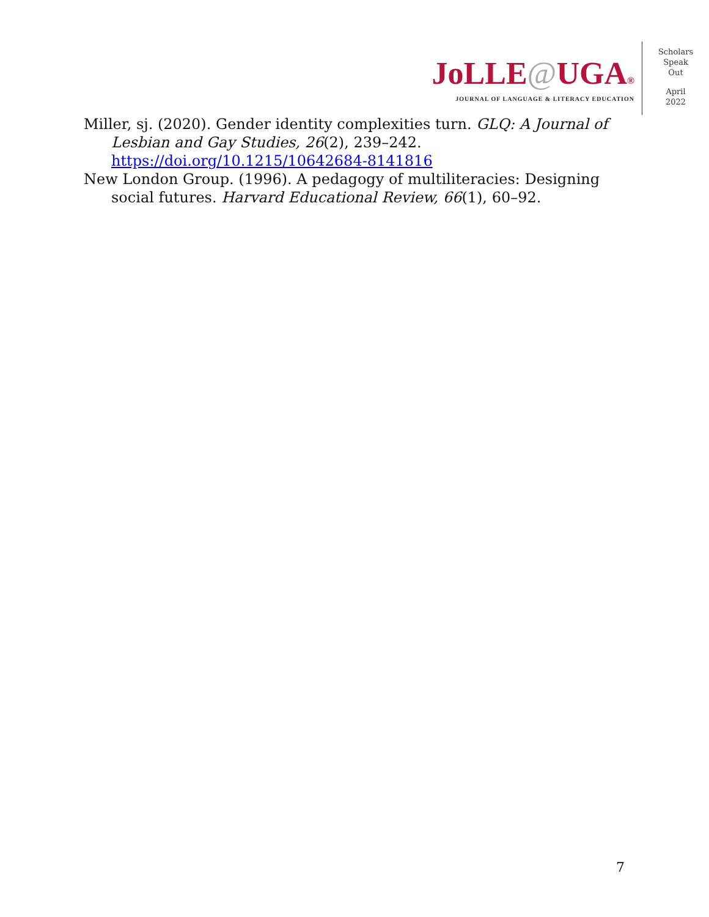JoLLE@UGA®
JOURNAL OF LANGUAGE & LITERACY EDUCATION
Scholars
Speak
Out
April
2022
Miller, sj. (2020). Gender identity complexities turn. GLQ: A Journal of Lesbian and Gay Studies, 26(2), 239–242. https://doi.org/10.1215/10642684-8141816
New London Group. (1996). A pedagogy of multiliteracies: Designing social futures. Harvard Educational Review, 66(1), 60–92.
7